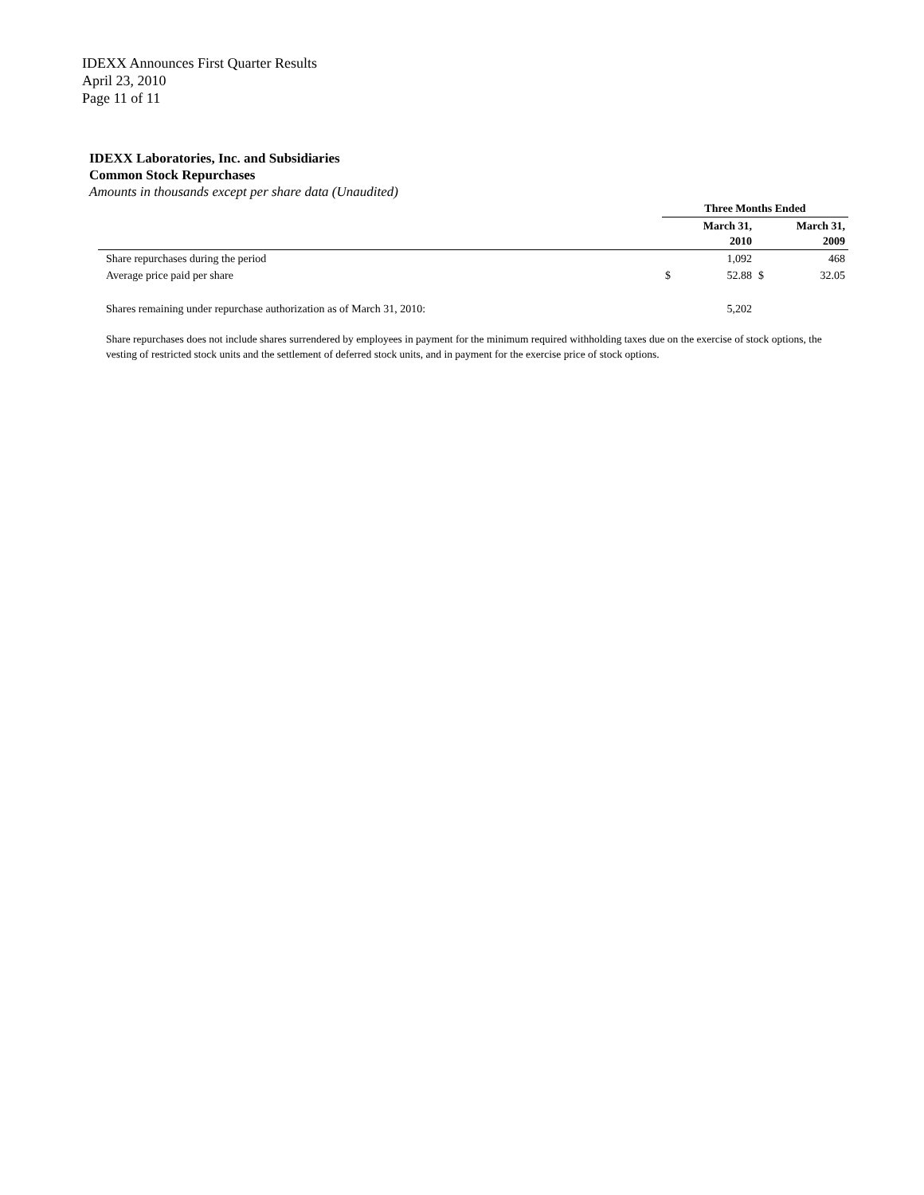IDEXX Announces First Quarter Results
April 23, 2010
Page 11 of 11
IDEXX Laboratories, Inc. and Subsidiaries
Common Stock Repurchases
Amounts in thousands except per share data (Unaudited)
| | Three Months Ended | | | |
| --- | --- | --- | --- | --- |
| | March 31, 2010 | | March 31, 2009 | |
| Share repurchases during the period | | 1,092 | | 468 |
| Average price paid per share | $ | 52.88 | $ | 32.05 |
| Shares remaining under repurchase authorization as of March 31, 2010: | | 5,202 | | |
Share repurchases does not include shares surrendered by employees in payment for the minimum required withholding taxes due on the exercise of stock options, the vesting of restricted stock units and the settlement of deferred stock units, and in payment for the exercise price of stock options.